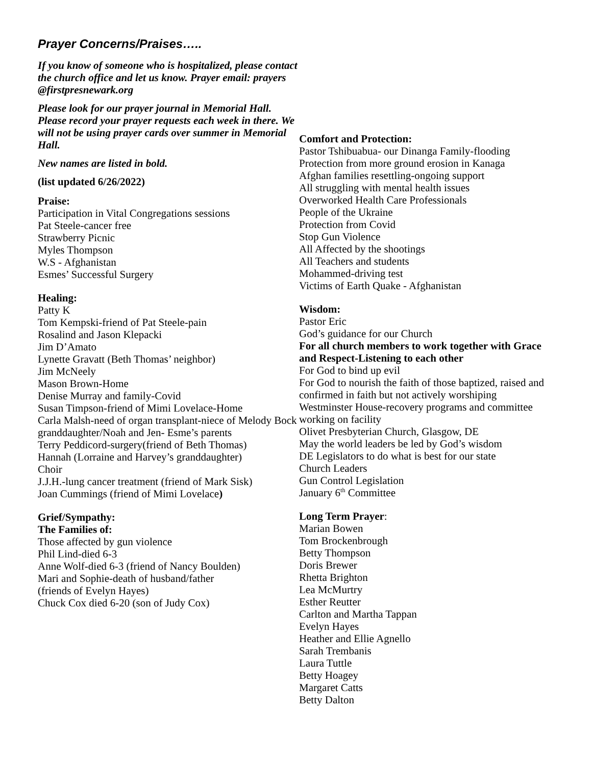Prayer Concerns/Praises…..
If you know of someone who is hospitalized, please contact the church office and let us know. Prayer email: prayers @firstpresnewark.org
Please look for our prayer journal in Memorial Hall. Please record your prayer requests each week in there. We will not be using prayer cards over summer in Memorial Hall.
New names are listed in bold.
(list updated 6/26/2022)
Praise:
Participation in Vital Congregations sessions
Pat Steele-cancer free
Strawberry Picnic
Myles Thompson
W.S - Afghanistan
Esmes’ Successful Surgery
Healing:
Patty K
Tom Kempski-friend of Pat Steele-pain
Rosalind and Jason Klepacki
Jim D’Amato
Lynette Gravatt (Beth Thomas’ neighbor)
Jim McNeely
Mason Brown-Home
Denise Murray and family-Covid
Susan Timpson-friend of Mimi Lovelace-Home
Carla Malsh-need of organ transplant-niece of Melody Bock granddaughter/Noah and Jen- Esme’s parents
Terry Peddicord-surgery(friend of Beth Thomas)
Hannah (Lorraine and Harvey’s granddaughter)
Choir
J.J.H.-lung cancer treatment (friend of Mark Sisk)
Joan Cummings (friend of Mimi Lovelace)
Grief/Sympathy:
The Families of:
Those affected by gun violence
Phil Lind-died 6-3
Anne Wolf-died 6-3 (friend of Nancy Boulden)
Mari and Sophie-death of husband/father
(friends of Evelyn Hayes)
Chuck Cox died 6-20 (son of Judy Cox)
Comfort and Protection:
Pastor Tshibuabua- our Dinanga Family-flooding
Protection from more ground erosion in Kanaga
Afghan families resettling-ongoing support
All struggling with mental health issues
Overworked Health Care Professionals
People of the Ukraine
Protection from Covid
Stop Gun Violence
All Affected by the shootings
All Teachers and students
Mohammed-driving test
Victims of Earth Quake - Afghanistan
Wisdom:
Pastor Eric
God’s guidance for our Church
For all church members to work together with Grace and Respect-Listening to each other
For God to bind up evil
For God to nourish the faith of those baptized, raised and confirmed in faith but not actively worshiping
Westminster House-recovery programs and committee working on facility
Olivet Presbyterian Church, Glasgow, DE
May the world leaders be led by God’s wisdom
DE Legislators to do what is best for our state
Church Leaders
Gun Control Legislation
January 6<sup>th</sup> Committee
Long Term Prayer:
Marian Bowen
Tom Brockenbrough
Betty Thompson
Doris Brewer
Rhetta Brighton
Lea McMurtry
Esther Reutter
Carlton and Martha Tappan
Evelyn Hayes
Heather and Ellie Agnello
Sarah Trembanis
Laura Tuttle
Betty Hoagey
Margaret Catts
Betty Dalton